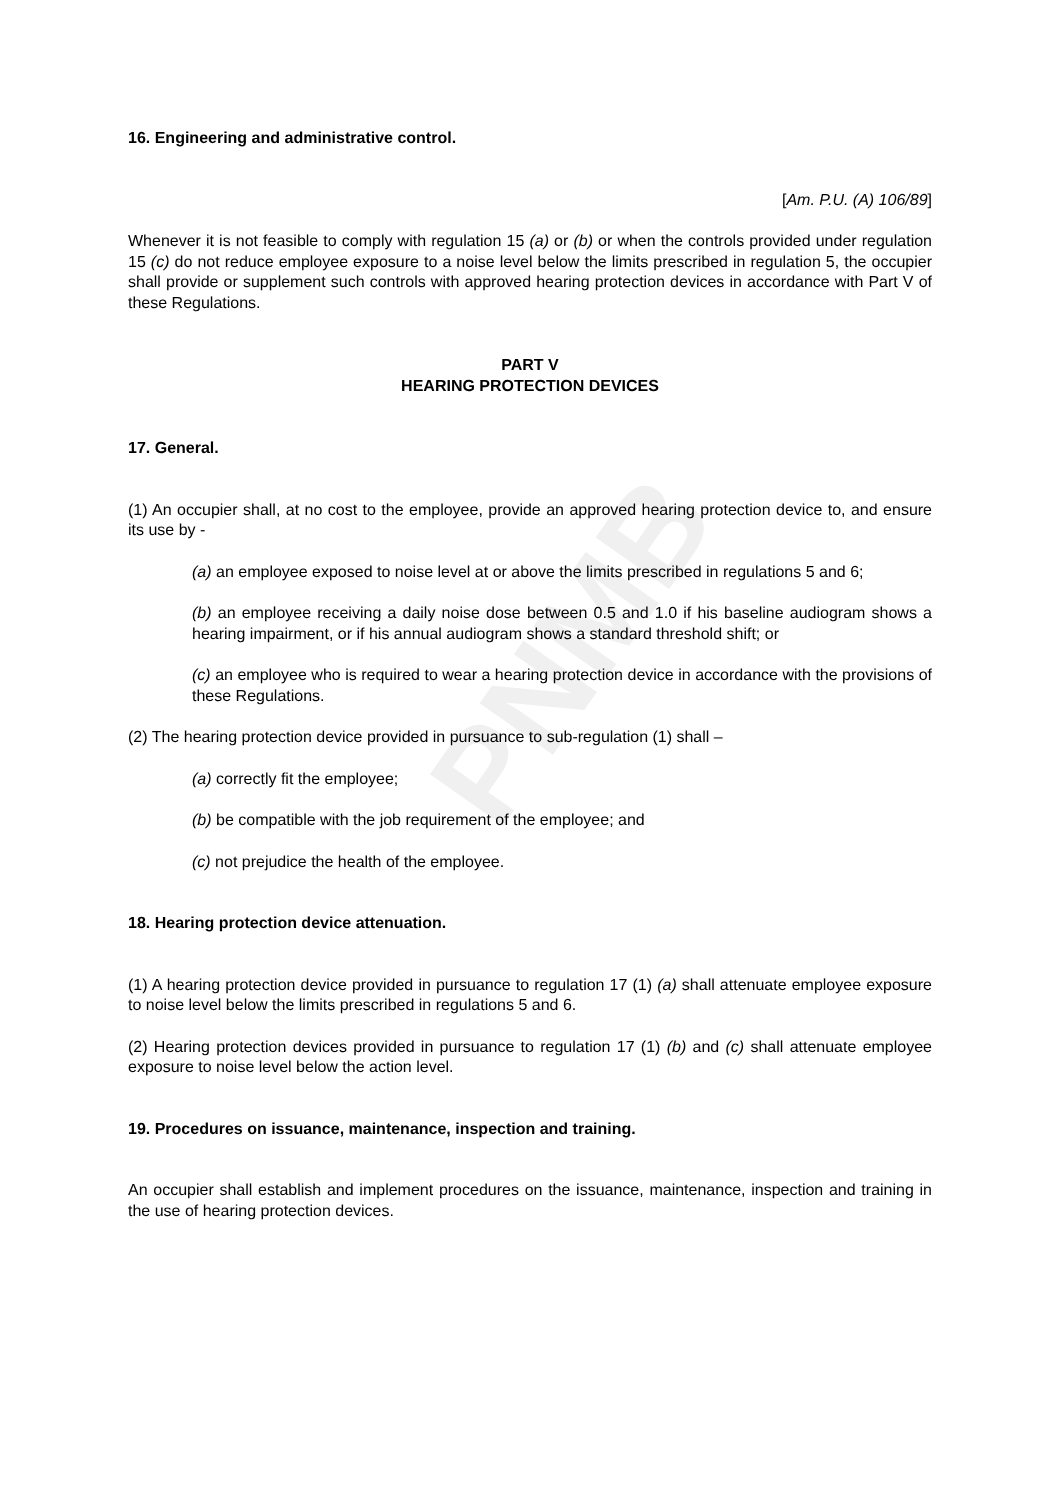PNMB
16. Engineering and administrative control.
[Am. P.U. (A) 106/89]
Whenever it is not feasible to comply with regulation 15 (a) or (b) or when the controls provided under regulation 15 (c) do not reduce employee exposure to a noise level below the limits prescribed in regulation 5, the occupier shall provide or supplement such controls with approved hearing protection devices in accordance with Part V of these Regulations.
PART V
HEARING PROTECTION DEVICES
17. General.
(1) An occupier shall, at no cost to the employee, provide an approved hearing protection device to, and ensure its use by -
(a) an employee exposed to noise level at or above the limits prescribed in regulations 5 and 6;
(b) an employee receiving a daily noise dose between 0.5 and 1.0 if his baseline audiogram shows a hearing impairment, or if his annual audiogram shows a standard threshold shift; or
(c) an employee who is required to wear a hearing protection device in accordance with the provisions of these Regulations.
(2) The hearing protection device provided in pursuance to sub-regulation (1) shall –
(a) correctly fit the employee;
(b) be compatible with the job requirement of the employee; and
(c) not prejudice the health of the employee.
18. Hearing protection device attenuation.
(1) A hearing protection device provided in pursuance to regulation 17 (1) (a) shall attenuate employee exposure to noise level below the limits prescribed in regulations 5 and 6.
(2) Hearing protection devices provided in pursuance to regulation 17 (1) (b) and (c) shall attenuate employee exposure to noise level below the action level.
19. Procedures on issuance, maintenance, inspection and training.
An occupier shall establish and implement procedures on the issuance, maintenance, inspection and training in the use of hearing protection devices.